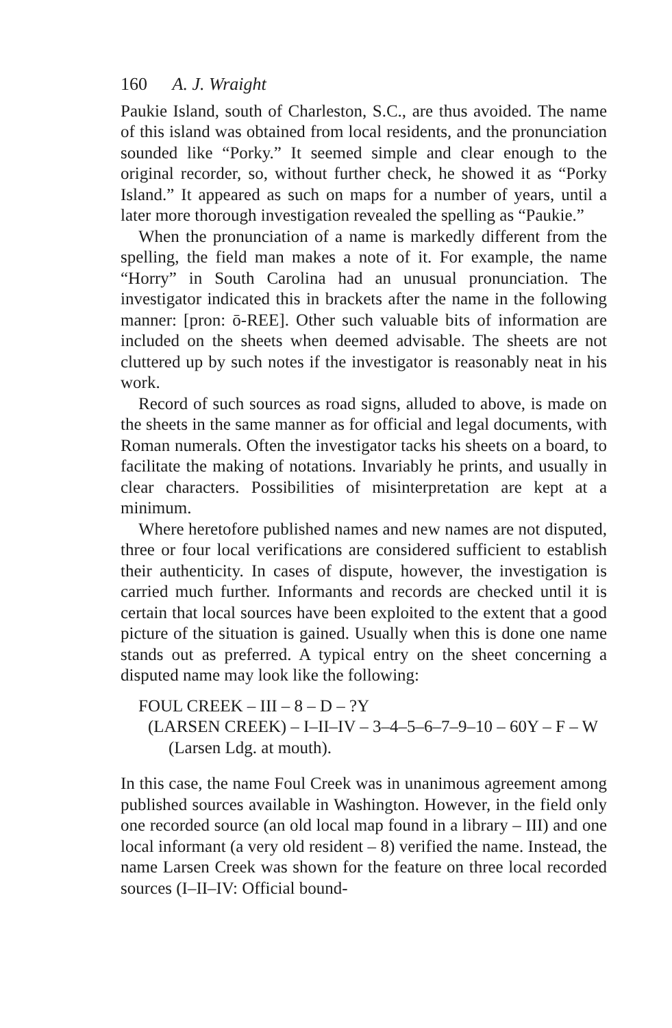160 A. J. Wraight
Paukie Island, south of Charleston, S.C., are thus avoided. The name of this island was obtained from local residents, and the pronunciation sounded like “Porky.” It seemed simple and clear enough to the original recorder, so, without further check, he showed it as “Porky Island.” It appeared as such on maps for a number of years, until a later more thorough investigation revealed the spelling as “Paukie.”
When the pronunciation of a name is markedly different from the spelling, the field man makes a note of it. For example, the name “Horry” in South Carolina had an unusual pronunciation. The investigator indicated this in brackets after the name in the following manner: [pron: ō-REE]. Other such valuable bits of information are included on the sheets when deemed advisable. The sheets are not cluttered up by such notes if the investigator is reasonably neat in his work.
Record of such sources as road signs, alluded to above, is made on the sheets in the same manner as for official and legal documents, with Roman numerals. Often the investigator tacks his sheets on a board, to facilitate the making of notations. Invariably he prints, and usually in clear characters. Possibilities of misinterpretation are kept at a minimum.
Where heretofore published names and new names are not disputed, three or four local verifications are considered sufficient to establish their authenticity. In cases of dispute, however, the investigation is carried much further. Informants and records are checked until it is certain that local sources have been exploited to the extent that a good picture of the situation is gained. Usually when this is done one name stands out as preferred. A typical entry on the sheet concerning a disputed name may look like the following:
FOUL CREEK – III – 8 – D – ?Y
(LARSEN CREEK) – I–II–IV – 3–4–5–6–7–9–10 – 60Y – F – W
(Larsen Ldg. at mouth).
In this case, the name Foul Creek was in unanimous agreement among published sources available in Washington. However, in the field only one recorded source (an old local map found in a library – III) and one local informant (a very old resident – 8) verified the name. Instead, the name Larsen Creek was shown for the feature on three local recorded sources (I–II–IV: Official bound-